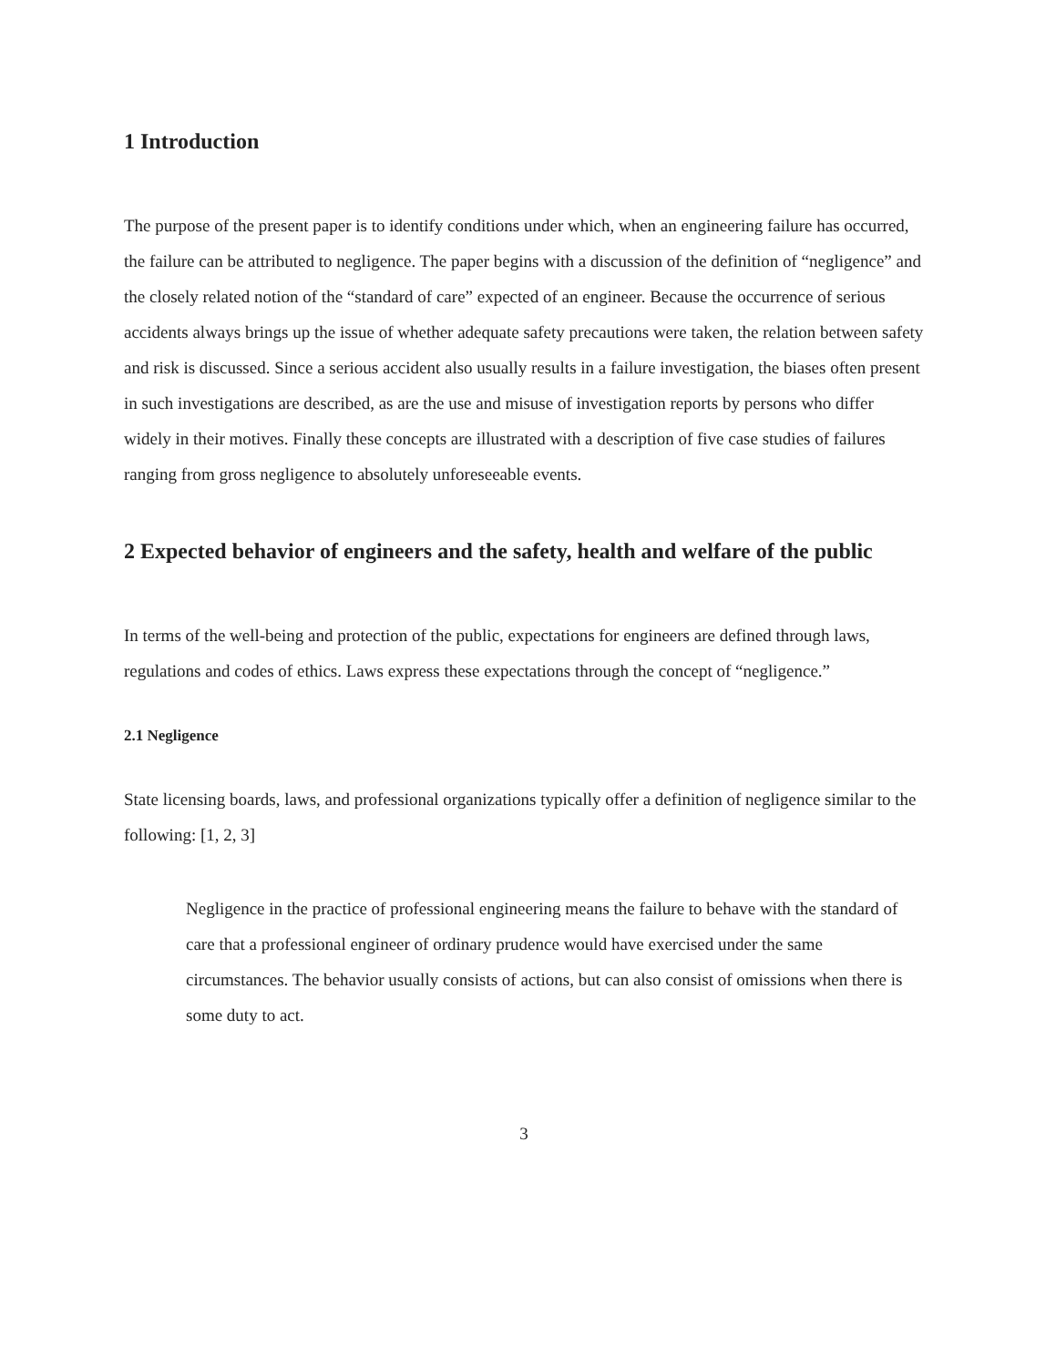1 Introduction
The purpose of the present paper is to identify conditions under which, when an engineering failure has occurred, the failure can be attributed to negligence. The paper begins with a discussion of the definition of “negligence” and the closely related notion of the “standard of care” expected of an engineer. Because the occurrence of serious accidents always brings up the issue of whether adequate safety precautions were taken, the relation between safety and risk is discussed. Since a serious accident also usually results in a failure investigation, the biases often present in such investigations are described, as are the use and misuse of investigation reports by persons who differ widely in their motives. Finally these concepts are illustrated with a description of five case studies of failures ranging from gross negligence to absolutely unforeseeable events.
2 Expected behavior of engineers and the safety, health and welfare of the public
In terms of the well-being and protection of the public, expectations for engineers are defined through laws, regulations and codes of ethics. Laws express these expectations through the concept of “negligence.”
2.1 Negligence
State licensing boards, laws, and professional organizations typically offer a definition of negligence similar to the following: [1, 2, 3]
Negligence in the practice of professional engineering means the failure to behave with the standard of care that a professional engineer of ordinary prudence would have exercised under the same circumstances. The behavior usually consists of actions, but can also consist of omissions when there is some duty to act.
3